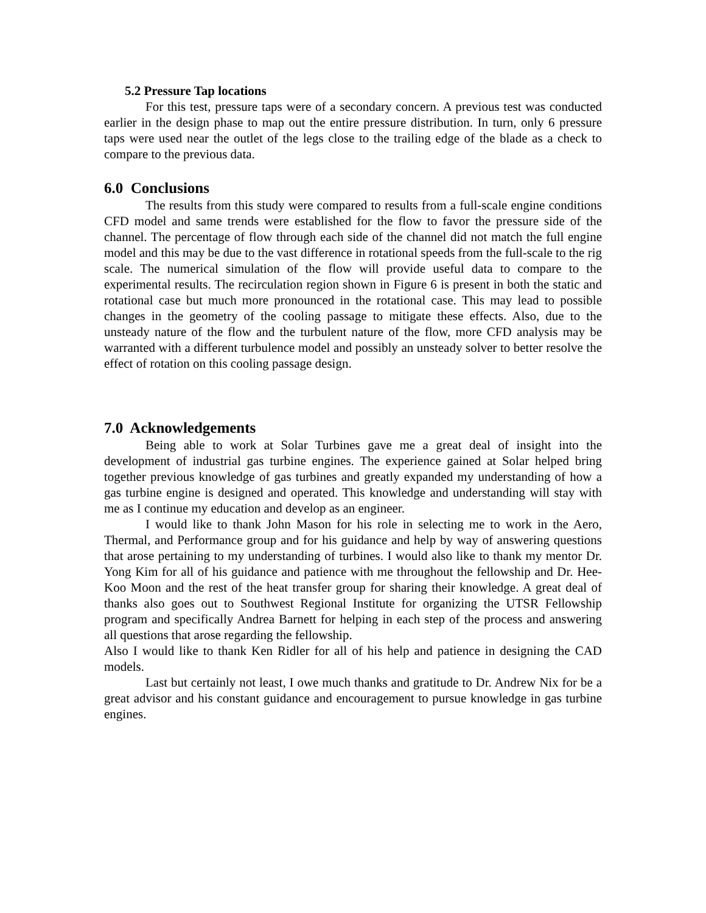5.2 Pressure Tap locations
For this test, pressure taps were of a secondary concern. A previous test was conducted earlier in the design phase to map out the entire pressure distribution. In turn, only 6 pressure taps were used near the outlet of the legs close to the trailing edge of the blade as a check to compare to the previous data.
6.0 Conclusions
The results from this study were compared to results from a full-scale engine conditions CFD model and same trends were established for the flow to favor the pressure side of the channel. The percentage of flow through each side of the channel did not match the full engine model and this may be due to the vast difference in rotational speeds from the full-scale to the rig scale. The numerical simulation of the flow will provide useful data to compare to the experimental results. The recirculation region shown in Figure 6 is present in both the static and rotational case but much more pronounced in the rotational case. This may lead to possible changes in the geometry of the cooling passage to mitigate these effects. Also, due to the unsteady nature of the flow and the turbulent nature of the flow, more CFD analysis may be warranted with a different turbulence model and possibly an unsteady solver to better resolve the effect of rotation on this cooling passage design.
7.0 Acknowledgements
Being able to work at Solar Turbines gave me a great deal of insight into the development of industrial gas turbine engines. The experience gained at Solar helped bring together previous knowledge of gas turbines and greatly expanded my understanding of how a gas turbine engine is designed and operated. This knowledge and understanding will stay with me as I continue my education and develop as an engineer.
I would like to thank John Mason for his role in selecting me to work in the Aero, Thermal, and Performance group and for his guidance and help by way of answering questions that arose pertaining to my understanding of turbines. I would also like to thank my mentor Dr. Yong Kim for all of his guidance and patience with me throughout the fellowship and Dr. Hee-Koo Moon and the rest of the heat transfer group for sharing their knowledge. A great deal of thanks also goes out to Southwest Regional Institute for organizing the UTSR Fellowship program and specifically Andrea Barnett for helping in each step of the process and answering all questions that arose regarding the fellowship.
Also I would like to thank Ken Ridler for all of his help and patience in designing the CAD models.
Last but certainly not least, I owe much thanks and gratitude to Dr. Andrew Nix for be a great advisor and his constant guidance and encouragement to pursue knowledge in gas turbine engines.